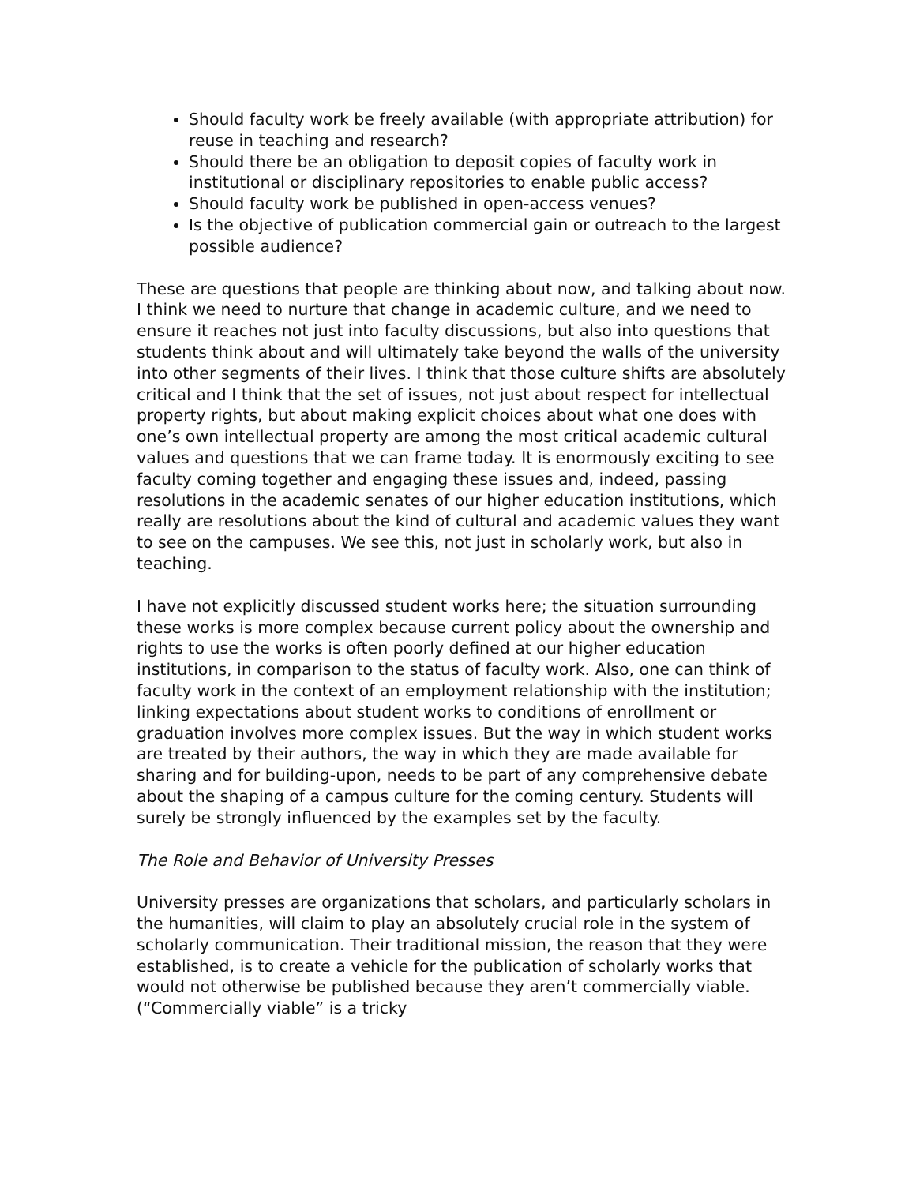Should faculty work be freely available (with appropriate attribution) for reuse in teaching and research?
Should there be an obligation to deposit copies of faculty work in institutional or disciplinary repositories to enable public access?
Should faculty work be published in open-access venues?
Is the objective of publication commercial gain or outreach to the largest possible audience?
These are questions that people are thinking about now, and talking about now. I think we need to nurture that change in academic culture, and we need to ensure it reaches not just into faculty discussions, but also into questions that students think about and will ultimately take beyond the walls of the university into other segments of their lives. I think that those culture shifts are absolutely critical and I think that the set of issues, not just about respect for intellectual property rights, but about making explicit choices about what one does with one’s own intellectual property are among the most critical academic cultural values and questions that we can frame today. It is enormously exciting to see faculty coming together and engaging these issues and, indeed, passing resolutions in the academic senates of our higher education institutions, which really are resolutions about the kind of cultural and academic values they want to see on the campuses. We see this, not just in scholarly work, but also in teaching.
I have not explicitly discussed student works here; the situation surrounding these works is more complex because current policy about the ownership and rights to use the works is often poorly defined at our higher education institutions, in comparison to the status of faculty work. Also, one can think of faculty work in the context of an employment relationship with the institution; linking expectations about student works to conditions of enrollment or graduation involves more complex issues. But the way in which student works are treated by their authors, the way in which they are made available for sharing and for building-upon, needs to be part of any comprehensive debate about the shaping of a campus culture for the coming century. Students will surely be strongly influenced by the examples set by the faculty.
The Role and Behavior of University Presses
University presses are organizations that scholars, and particularly scholars in the humanities, will claim to play an absolutely crucial role in the system of scholarly communication. Their traditional mission, the reason that they were established, is to create a vehicle for the publication of scholarly works that would not otherwise be published because they aren’t commercially viable. (“Commercially viable” is a tricky